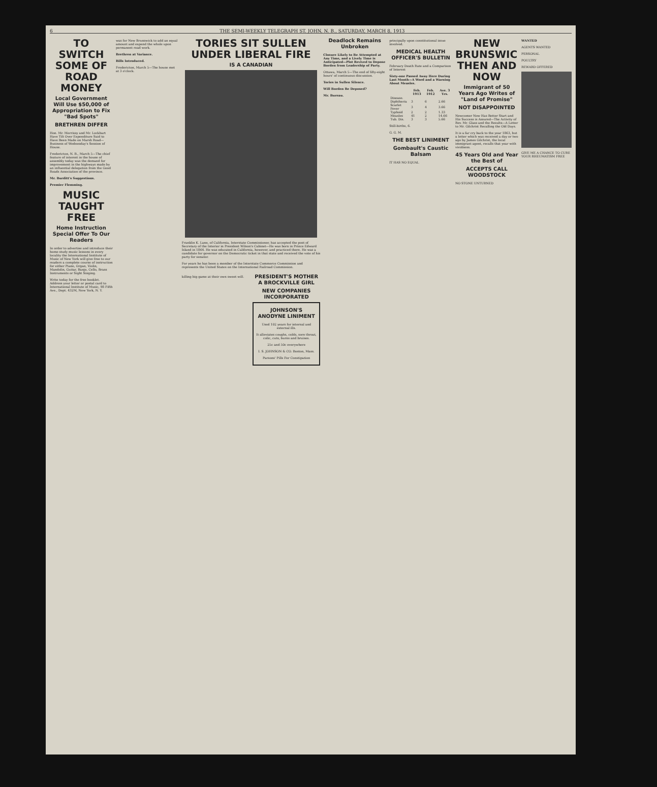6 THE SEMI-WEEKLY TELEGRAPH ST. JOHN, N. B., SATURDAY, MARCH 8, 1913
TO SWITCH SOME OF ROAD MONEY
Local Government Will Use $50,000 of Appropriation to Fix "Bad Spots"
BRETHREN DIFFER
Hon. Mr. Morrissy and Mr. Lockhart Have Tilt Over Expenditure Said to Have Been Made on Marsh Road—Business of Wednesday's Session of House.
Fredericton, N. B., March 5—The chief feature of interest in the house of assembly today was the demand for improvement in the highways made by an influential delegation from the Good Roads Association of the province.
Mr. Burditt's Suggestions.
Premier Flemming.
MUSIC TAUGHT FREE
Home Instruction Special Offer To Our Readers
In order to advertise and introduce their home study music lessons in every locality the International Institute of Music of New York will give free to our readers a complete course of instruction for either Piano, Organ, Violin, Mandolin, Guitar, Banjo, Cello, Brass Instruments or Sight Singing.
Write today for the free booklet. Address your letter or postal card to International Institute of Music, 98 Fifth Ave., Dept. 432M, New York, N. Y.
was for New Brunswick to add an equal amount and expend the whole upon permanent road work.
Brethren at Variance.
Bills Introduced.
Fredericton, March 5—The house met at 3 o'clock.
TORIES SIT SULLEN UNDER LIBERAL FIRE
IS A CANADIAN
Franklin K. Lane, of California, Interstate Commissioner, has accepted the post of Secretary of the Interior in President Wilson's Cabinet—He was born in Prince Edward Island in 1864. He was educated in California, however, and practiced there. He was a candidate for governor on the Democratic ticket in that state and received the vote of his party for senator.
For years he has been a member of the Interstate Commerce Commission and represents the United States on the International Railroad Commission.
killing big game at their own sweet will.
PRESIDENT'S MOTHER A BROCKVILLE GIRL
NEW COMPANIES INCORPORATED
JOHNSON'S ANODYNE LINIMENT
Used 102 years for internal and external ills.
It alleviates coughs, colds, sore throat, colic, cuts, burns and bruises.
25c and 50c everywhere
I. S. JOHNSON & CO. Boston, Mass.
Parsons' Pills For Constipation
Deadlock Remains Unbroken
Closure Likely to Be Attempted at Any Time, and a Lively Time is Anticipated—Plot Revived to Depose Borden from Leadership of Party.
Ottawa, March 5—The end of fifty-eight hours' of continuous discussion.
Tories in Sullen Silence.
Will Borden Be Deposed?
Mr. Bureau.
principally upon constitutional issue involved.
MEDICAL HEALTH OFFICER'S BULLETIN
February Death Rate and a Comparison of Interest
Sixty-one Passed Away Here During Last Month—A Word and a Warning About Measles.
| | Feb. 1913 | Feb. 1912 | Ave. 3 Yrs. |
| --- | --- | --- | --- |
| Disease. | | | |
| Diphtheria | 3 | 6 | 2.66 |
| Scarlet Fever | 3 | 4 | 3.66 |
| Typhoid | 2 | 2 | 1.33 |
| Measles | 41 | 2 | 14.66 |
| Tub. Dis. | 3 | 3 | 5.66 |
Still-births, 6.
G. G. M.
THE BEST LINIMENT
Gombault's Caustic Balsam
IT HAS NO EQUAL
NEW BRUNSWICK THEN AND NOW
Immigrant of 50 Years Ago Writes of "Land of Promise"
NOT DISAPPOINTED
Newcomer Now Has Better Start and His Success is Assured—The Activity of Rev. Mr. Glass and the Results—A Letter to Mr. Gilchrist Recalling the Old Days.
It is a far cry back to the year 1863, but a letter which was received a day or two ago by James Gilchrist, the local immigrant agent, recalls that year with vividness.
45 Years Old and Year the Best of
ACCEPTS CALL WOODSTOCK
NO STONE UNTURNED
WANTED
AGENTS WANTED
PERSONAL
POULTRY
REWARD OFFERED
GIVE ME A CHANCE TO CURE YOUR RHEUMATISM FREE